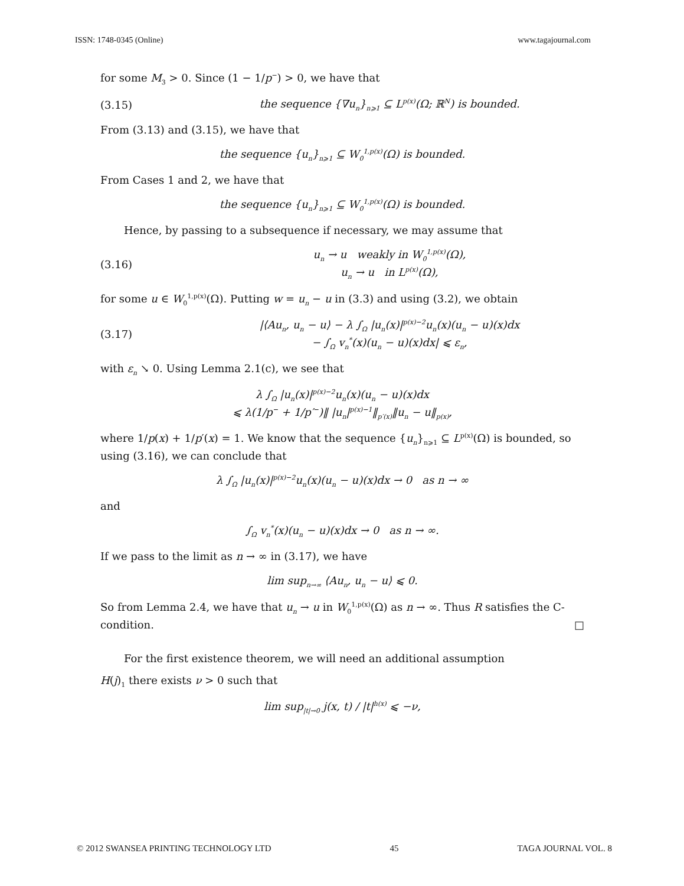ISSN: 1748-0345 (Online) www.tagajournal.com
for some M<sub>3</sub> > 0. Since (1 − 1/p<sup>−</sup>) > 0, we have that
(3.15) the sequence {∇u<sub>n</sub>}<sub>n⩾1</sub> ⊆ L<sup>p(x)</sup>(Ω; ℝ<sup>N</sup>) is bounded.
From (3.13) and (3.15), we have that
the sequence {u<sub>n</sub>}<sub>n⩾1</sub> ⊆ W<sub>0</sub><sup>1,p(x)</sup>(Ω) is bounded.
From Cases 1 and 2, we have that
the sequence {u<sub>n</sub>}<sub>n⩾1</sub> ⊆ W<sub>0</sub><sup>1,p(x)</sup>(Ω) is bounded.
Hence, by passing to a subsequence if necessary, we may assume that
(3.16) u<sub>n</sub> → u weakly in W<sub>0</sub><sup>1,p(x)</sup>(Ω),
u<sub>n</sub> → u in L<sup>p(x)</sup>(Ω),
for some u ∈ W<sub>0</sub><sup>1,p(x)</sup>(Ω). Putting w = u<sub>n</sub> − u in (3.3) and using (3.2), we obtain
(3.17) |⟨Au<sub>n</sub>, u<sub>n</sub> − u⟩ − λ ∫<sub>Ω</sub> |u<sub>n</sub>(x)|<sup>p(x)−2</sup>u<sub>n</sub>(x)(u<sub>n</sub> − u)(x)dx
− ∫<sub>Ω</sub> v<sub>n</sub><sup>*</sup>(x)(u<sub>n</sub> − u)(x)dx| ⩽ ε<sub>n</sub>,
with ε<sub>n</sub> ↘ 0. Using Lemma 2.1(c), we see that
λ ∫<sub>Ω</sub> |u<sub>n</sub>(x)|<sup>p(x)−2</sup>u<sub>n</sub>(x)(u<sub>n</sub> − u)(x)dx
⩽ λ(1/p<sup>−</sup> + 1/p′<sup>−</sup>)‖ |u<sub>n</sub>|<sup>p(x)−1</sup>‖<sub>p′(x)</sub>‖u<sub>n</sub> − u‖<sub>p(x)</sub>,
where 1/p(x) + 1/p′(x) = 1. We know that the sequence {u<sub>n</sub>}<sub>n⩾1</sub> ⊆ L<sup>p(x)</sup>(Ω) is bounded, so using (3.16), we can conclude that
λ ∫<sub>Ω</sub> |u<sub>n</sub>(x)|<sup>p(x)−2</sup>u<sub>n</sub>(x)(u<sub>n</sub> − u)(x)dx → 0 as n → ∞
and
∫<sub>Ω</sub> v<sub>n</sub><sup>*</sup>(x)(u<sub>n</sub> − u)(x)dx → 0 as n → ∞.
If we pass to the limit as n → ∞ in (3.17), we have
lim sup<sub>n→∞</sub> ⟨Au<sub>n</sub>, u<sub>n</sub> − u⟩ ⩽ 0.
So from Lemma 2.4, we have that u<sub>n</sub> → u in W<sub>0</sub><sup>1,p(x)</sup>(Ω) as n → ∞. Thus R satisfies the C-condition. □
For the first existence theorem, we will need an additional assumption
H(j)<sub>1</sub> there exists ν > 0 such that
lim sup<sub>|t|→0</sub> j(x, t) / |t|<sup>h(x)</sup> ⩽ −ν,
© 2012 SWANSEA PRINTING TECHNOLOGY LTD 45 TAGA JOURNAL VOL. 8